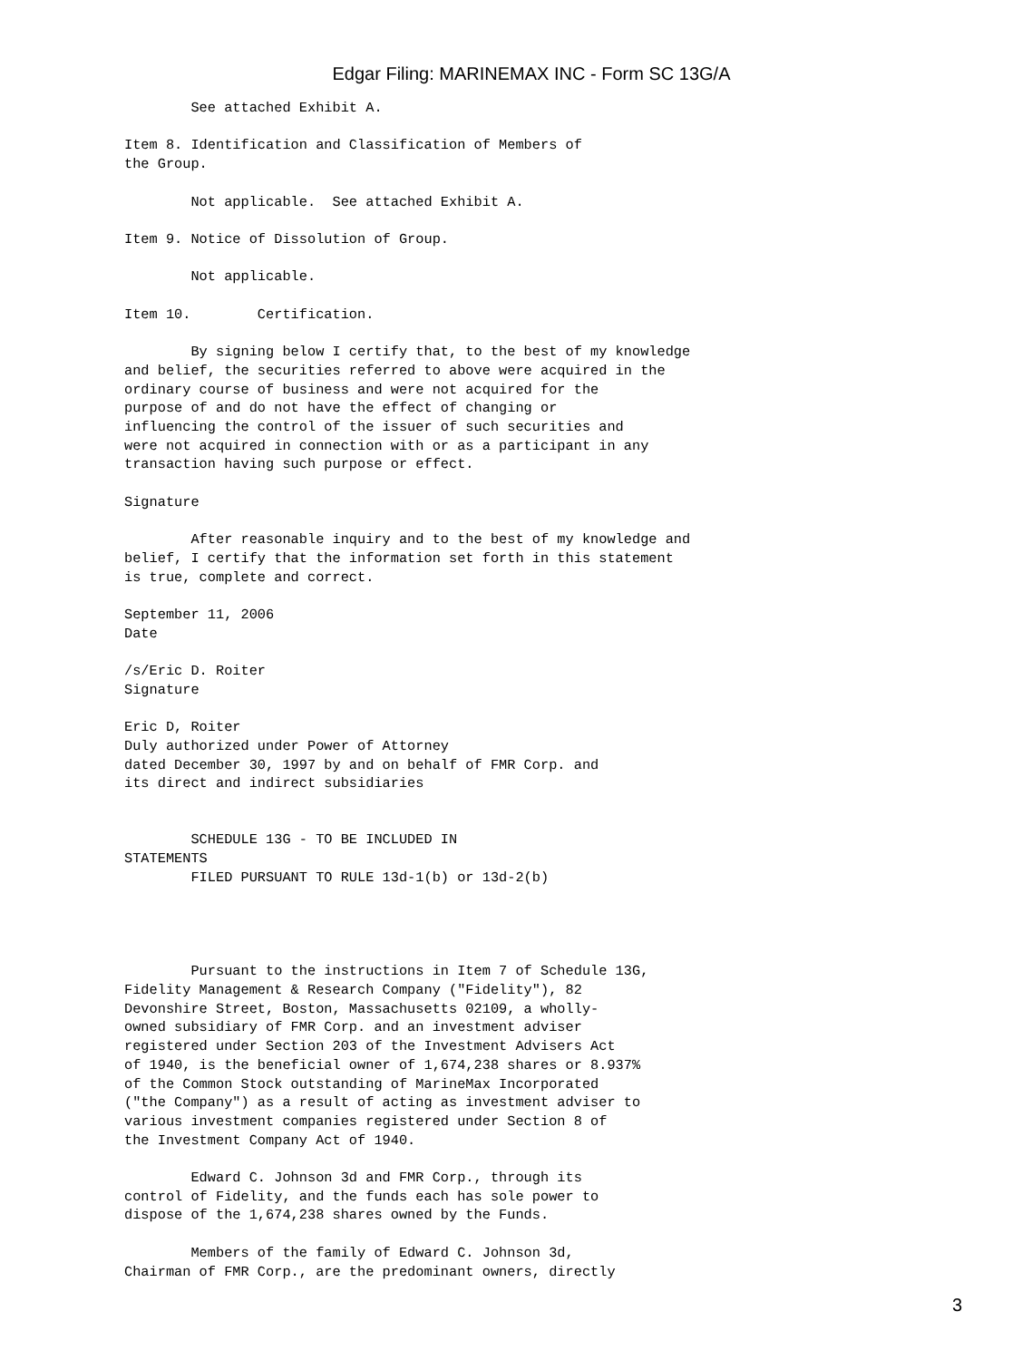Edgar Filing: MARINEMAX INC - Form SC 13G/A
        See attached Exhibit A.

Item 8. Identification and Classification of Members of
the Group.

        Not applicable.  See attached Exhibit A.

Item 9. Notice of Dissolution of Group.

        Not applicable.

Item 10.        Certification.

        By signing below I certify that, to the best of my knowledge
and belief, the securities referred to above were acquired in the
ordinary course of business and were not acquired for the
purpose of and do not have the effect of changing or
influencing the control of the issuer of such securities and
were not acquired in connection with or as a participant in any
transaction having such purpose or effect.

Signature

        After reasonable inquiry and to the best of my knowledge and
belief, I certify that the information set forth in this statement
is true, complete and correct.

September 11, 2006
Date

/s/Eric D. Roiter
Signature

Eric D, Roiter
Duly authorized under Power of Attorney
dated December 30, 1997 by and on behalf of FMR Corp. and
its direct and indirect subsidiaries


        SCHEDULE 13G - TO BE INCLUDED IN
STATEMENTS
        FILED PURSUANT TO RULE 13d-1(b) or 13d-2(b)




        Pursuant to the instructions in Item 7 of Schedule 13G,
Fidelity Management & Research Company ("Fidelity"), 82
Devonshire Street, Boston, Massachusetts 02109, a wholly-
owned subsidiary of FMR Corp. and an investment adviser
registered under Section 203 of the Investment Advisers Act
of 1940, is the beneficial owner of 1,674,238 shares or 8.937%
of the Common Stock outstanding of MarineMax Incorporated
("the Company") as a result of acting as investment adviser to
various investment companies registered under Section 8 of
the Investment Company Act of 1940.

        Edward C. Johnson 3d and FMR Corp., through its
control of Fidelity, and the funds each has sole power to
dispose of the 1,674,238 shares owned by the Funds.

        Members of the family of Edward C. Johnson 3d,
Chairman of FMR Corp., are the predominant owners, directly
3